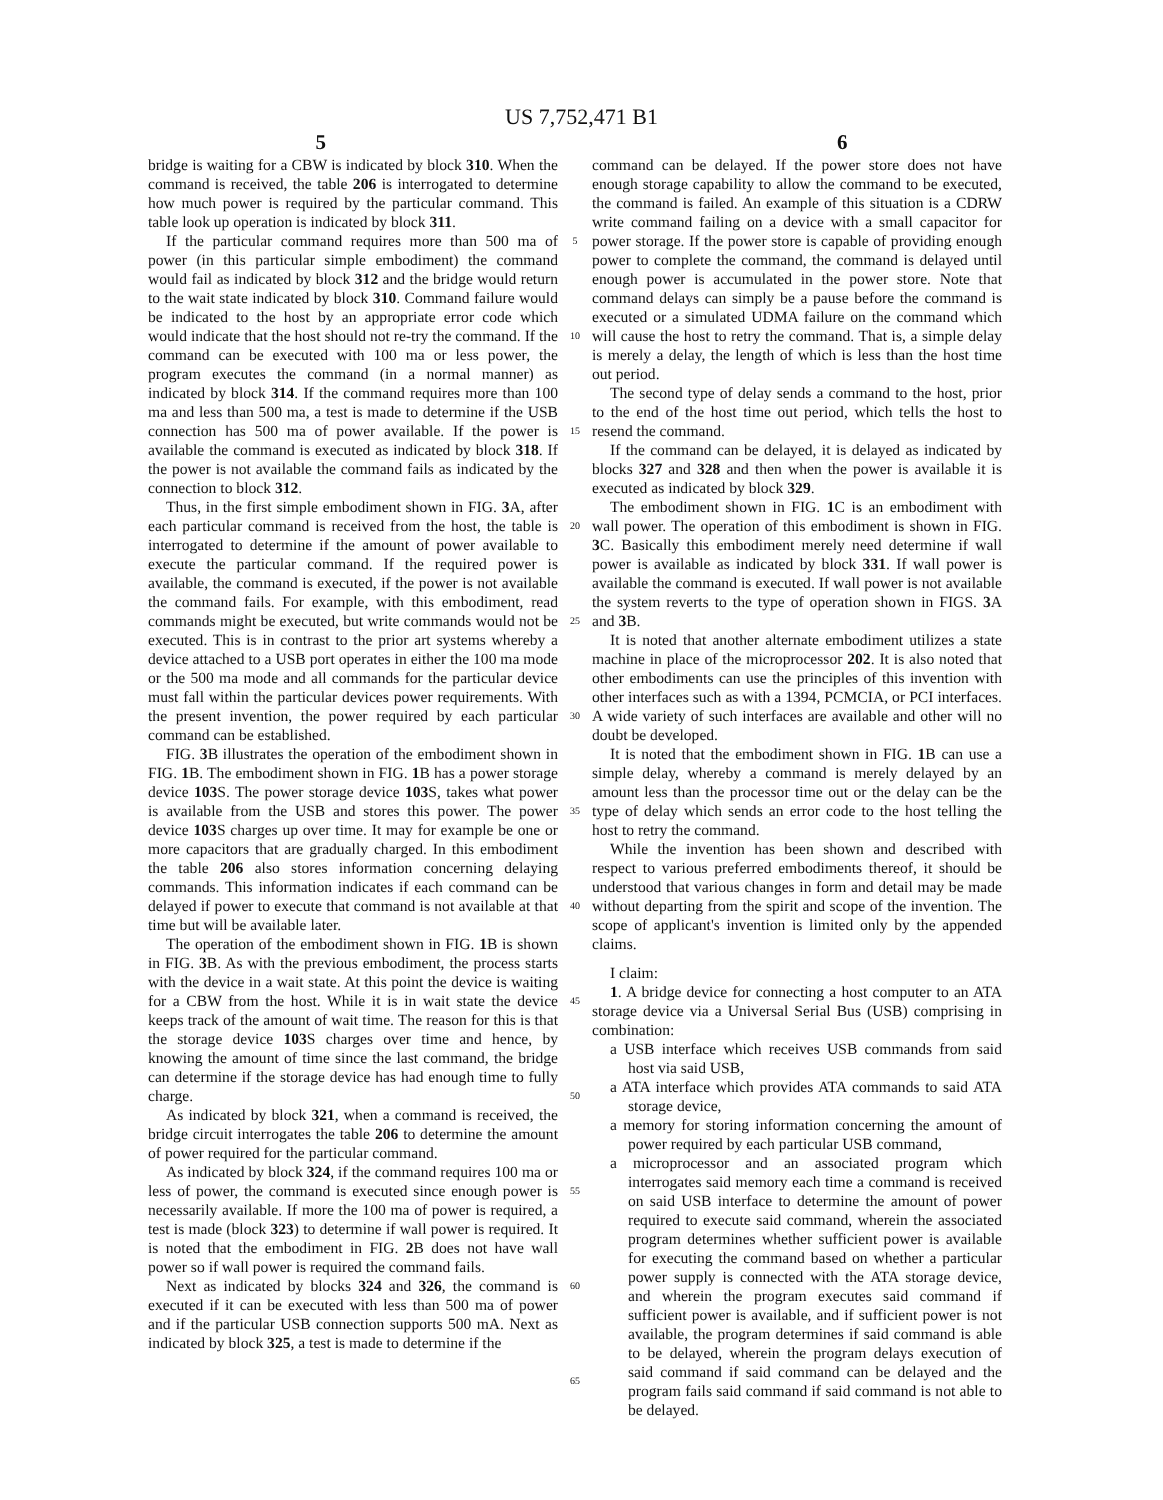US 7,752,471 B1
5 6
bridge is waiting for a CBW is indicated by block 310. When the command is received, the table 206 is interrogated to determine how much power is required by the particular command. This table look up operation is indicated by block 311.
If the particular command requires more than 500 ma of power (in this particular simple embodiment) the command would fail as indicated by block 312 and the bridge would return to the wait state indicated by block 310. Command failure would be indicated to the host by an appropriate error code which would indicate that the host should not re-try the command. If the command can be executed with 100 ma or less power, the program executes the command (in a normal manner) as indicated by block 314. If the command requires more than 100 ma and less than 500 ma, a test is made to determine if the USB connection has 500 ma of power available. If the power is available the command is executed as indicated by block 318. If the power is not available the command fails as indicated by the connection to block 312.
Thus, in the first simple embodiment shown in FIG. 3 A, after each particular command is received from the host, the table is interrogated to determine if the amount of power available to execute the particular command. If the required power is available, the command is executed, if the power is not available the command fails. For example, with this embodiment, read commands might be executed, but write commands would not be executed. This is in contrast to the prior art systems whereby a device attached to a USB port operates in either the 100 ma mode or the 500 ma mode and all commands for the particular device must fall within the particular devices power requirements. With the present invention, the power required by each particular command can be established.
FIG. 3 B illustrates the operation of the embodiment shown in FIG. 1 B. The embodiment shown in FIG. 1 B has a power storage device 103 S. The power storage device 103 S, takes what power is available from the USB and stores this power. The power device 103 S charges up over time. It may for example be one or more capacitors that are gradually charged. In this embodiment the table 206 also stores information concerning delaying commands. This information indicates if each command can be delayed if power to execute that command is not available at that time but will be available later.
The operation of the embodiment shown in FIG. 1 B is shown in FIG. 3 B. As with the previous embodiment, the process starts with the device in a wait state. At this point the device is waiting for a CBW from the host. While it is in wait state the device keeps track of the amount of wait time. The reason for this is that the storage device 103 S charges over time and hence, by knowing the amount of time since the last command, the bridge can determine if the storage device has had enough time to fully charge.
As indicated by block 321, when a command is received, the bridge circuit interrogates the table 206 to determine the amount of power required for the particular command.
As indicated by block 324, if the command requires 100 ma or less of power, the command is executed since enough power is necessarily available. If more the 100 ma of power is required, a test is made (block 323) to determine if wall power is required. It is noted that the embodiment in FIG. 2 B does not have wall power so if wall power is required the command fails.
Next as indicated by blocks 324 and 326, the command is executed if it can be executed with less than 500 ma of power and if the particular USB connection supports 500 mA. Next as indicated by block 325, a test is made to determine if the
5
10
15
20
25
30
35
40
45
50
55
60
65
command can be delayed. If the power store does not have enough storage capability to allow the command to be executed, the command is failed. An example of this situation is a CDRW write command failing on a device with a small capacitor for power storage. If the power store is capable of providing enough power to complete the command, the command is delayed until enough power is accumulated in the power store. Note that command delays can simply be a pause before the command is executed or a simulated UDMA failure on the command which will cause the host to retry the command. That is, a simple delay is merely a delay, the length of which is less than the host time out period.
The second type of delay sends a command to the host, prior to the end of the host time out period, which tells the host to resend the command.
If the command can be delayed, it is delayed as indicated by blocks 327 and 328 and then when the power is available it is executed as indicated by block 329.
The embodiment shown in FIG. 1 C is an embodiment with wall power. The operation of this embodiment is shown in FIG. 3 C. Basically this embodiment merely need determine if wall power is available as indicated by block 331. If wall power is available the command is executed. If wall power is not available the system reverts to the type of operation shown in FIGS. 3 A and 3 B.
It is noted that another alternate embodiment utilizes a state machine in place of the microprocessor 202. It is also noted that other embodiments can use the principles of this invention with other interfaces such as with a 1394, PCMCIA, or PCI interfaces. A wide variety of such interfaces are available and other will no doubt be developed.
It is noted that the embodiment shown in FIG. 1 B can use a simple delay, whereby a command is merely delayed by an amount less than the processor time out or the delay can be the type of delay which sends an error code to the host telling the host to retry the command.
While the invention has been shown and described with respect to various preferred embodiments thereof, it should be understood that various changes in form and detail may be made without departing from the spirit and scope of the invention. The scope of applicant's invention is limited only by the appended claims.
I claim:
1. A bridge device for connecting a host computer to an ATA storage device via a Universal Serial Bus (USB) comprising in combination:
a USB interface which receives USB commands from said host via said USB,
a ATA interface which provides ATA commands to said ATA storage device,
a memory for storing information concerning the amount of power required by each particular USB command,
a microprocessor and an associated program which interrogates said memory each time a command is received on said USB interface to determine the amount of power required to execute said command, wherein the associated program determines whether sufficient power is available for executing the command based on whether a particular power supply is connected with the ATA storage device, and wherein the program executes said command if sufficient power is available, and if sufficient power is not available, the program determines if said command is able to be delayed, wherein the program delays execution of said command if said command can be delayed and the program fails said command if said command is not able to be delayed.